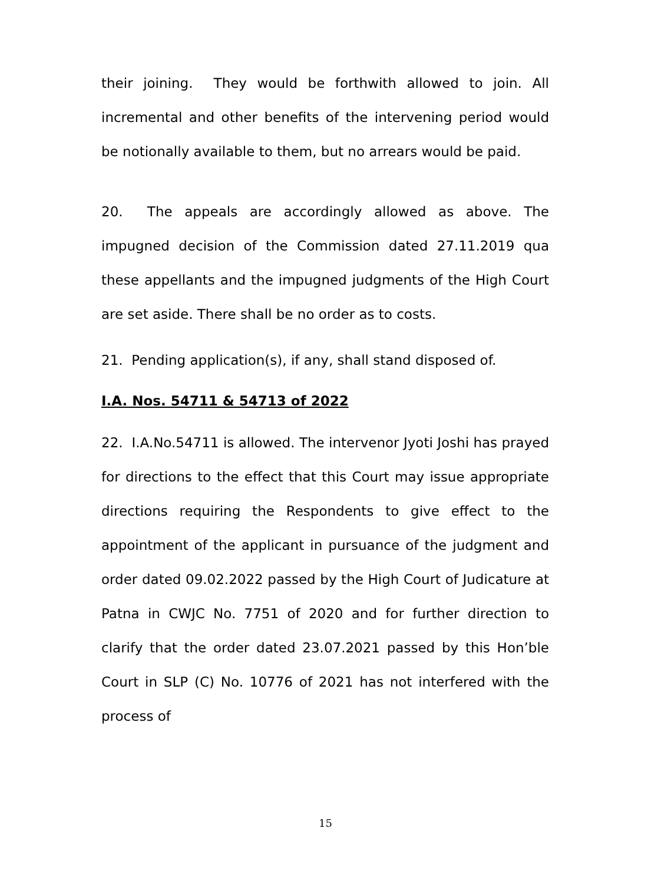their joining. They would be forthwith allowed to join. All incremental and other benefits of the intervening period would be notionally available to them, but no arrears would be paid.
20. The appeals are accordingly allowed as above. The impugned decision of the Commission dated 27.11.2019 qua these appellants and the impugned judgments of the High Court are set aside. There shall be no order as to costs.
21. Pending application(s), if any, shall stand disposed of.
I.A. Nos. 54711 & 54713 of 2022
22. I.A.No.54711 is allowed. The intervenor Jyoti Joshi has prayed for directions to the effect that this Court may issue appropriate directions requiring the Respondents to give effect to the appointment of the applicant in pursuance of the judgment and order dated 09.02.2022 passed by the High Court of Judicature at Patna in CWJC No. 7751 of 2020 and for further direction to clarify that the order dated 23.07.2021 passed by this Hon’ble Court in SLP (C) No. 10776 of 2021 has not interfered with the process of
15